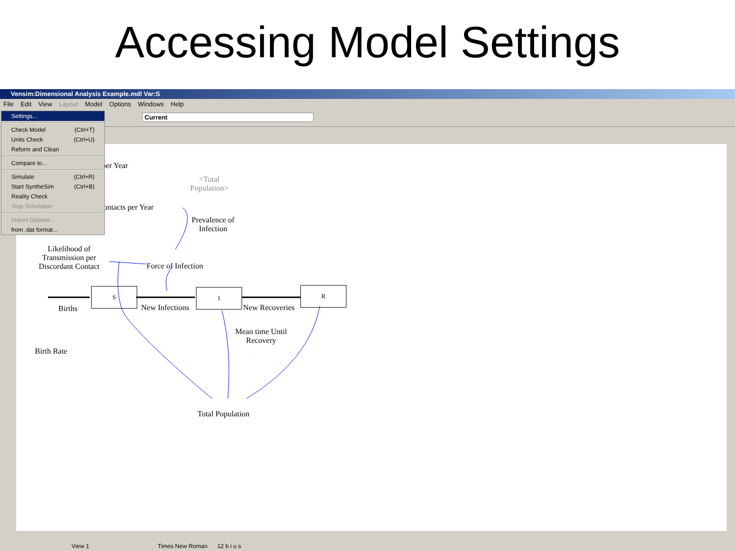Accessing Model Settings
Vensim:Dimensional Analysis Example.mdl Var:S
File Edit View Layout Model Options Windows Help
Current
per Year
<Total
Population>
ontacts per Year
Prevalence of
Infection
Likelihood of
Transmission per
Discordant Contact
Force of Infection
S I R
Births New Infections New Recoveries
Mean time Until
Recovery
Birth Rate
Total Population
Settings...
Check Model (Ctrl+T)
Units Check (Ctrl+U)
Reform and Clean
Compare to...
Simulate (Ctrl+R)
Start SyntheSim (Ctrl+B)
Reality Check
Stop Simulation
Import Dataset...
from .dat format...
View 1 Times New Roman 12 b i u s